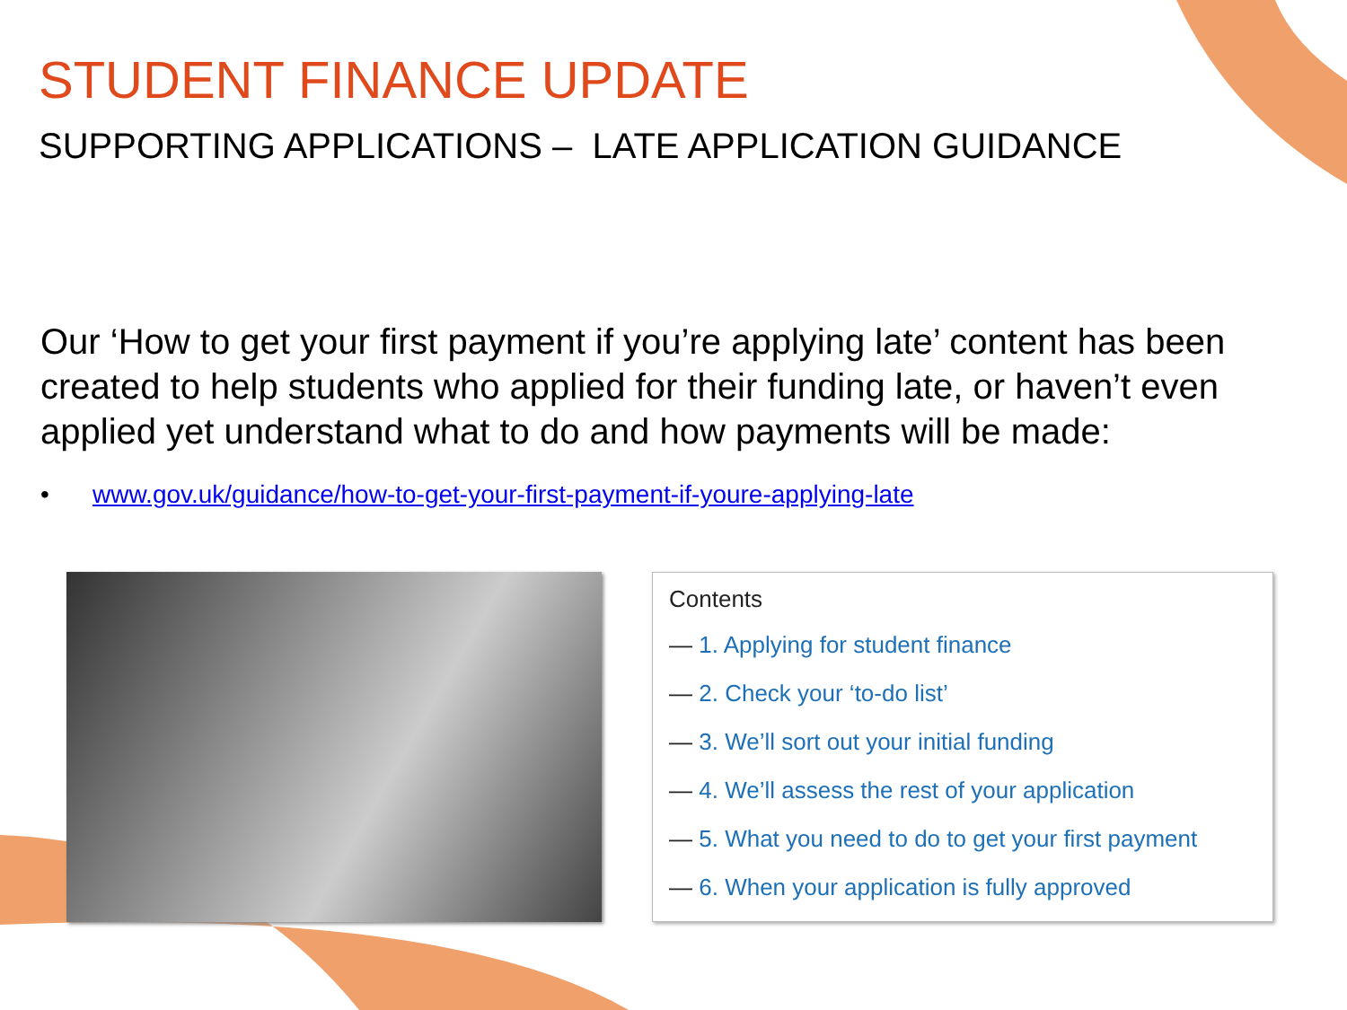STUDENT FINANCE UPDATE
SUPPORTING APPLICATIONS – LATE APPLICATION GUIDANCE
Our ‘How to get your first payment if you’re applying late’ content has been created to help students who applied for their funding late, or haven’t even applied yet understand what to do and how payments will be made:
• www.gov.uk/guidance/how-to-get-your-first-payment-if-youre-applying-late
Contents
— 1. Applying for student finance
— 2. Check your ‘to-do list’
— 3. We’ll sort out your initial funding
— 4. We’ll assess the rest of your application
— 5. What you need to do to get your first payment
— 6. When your application is fully approved